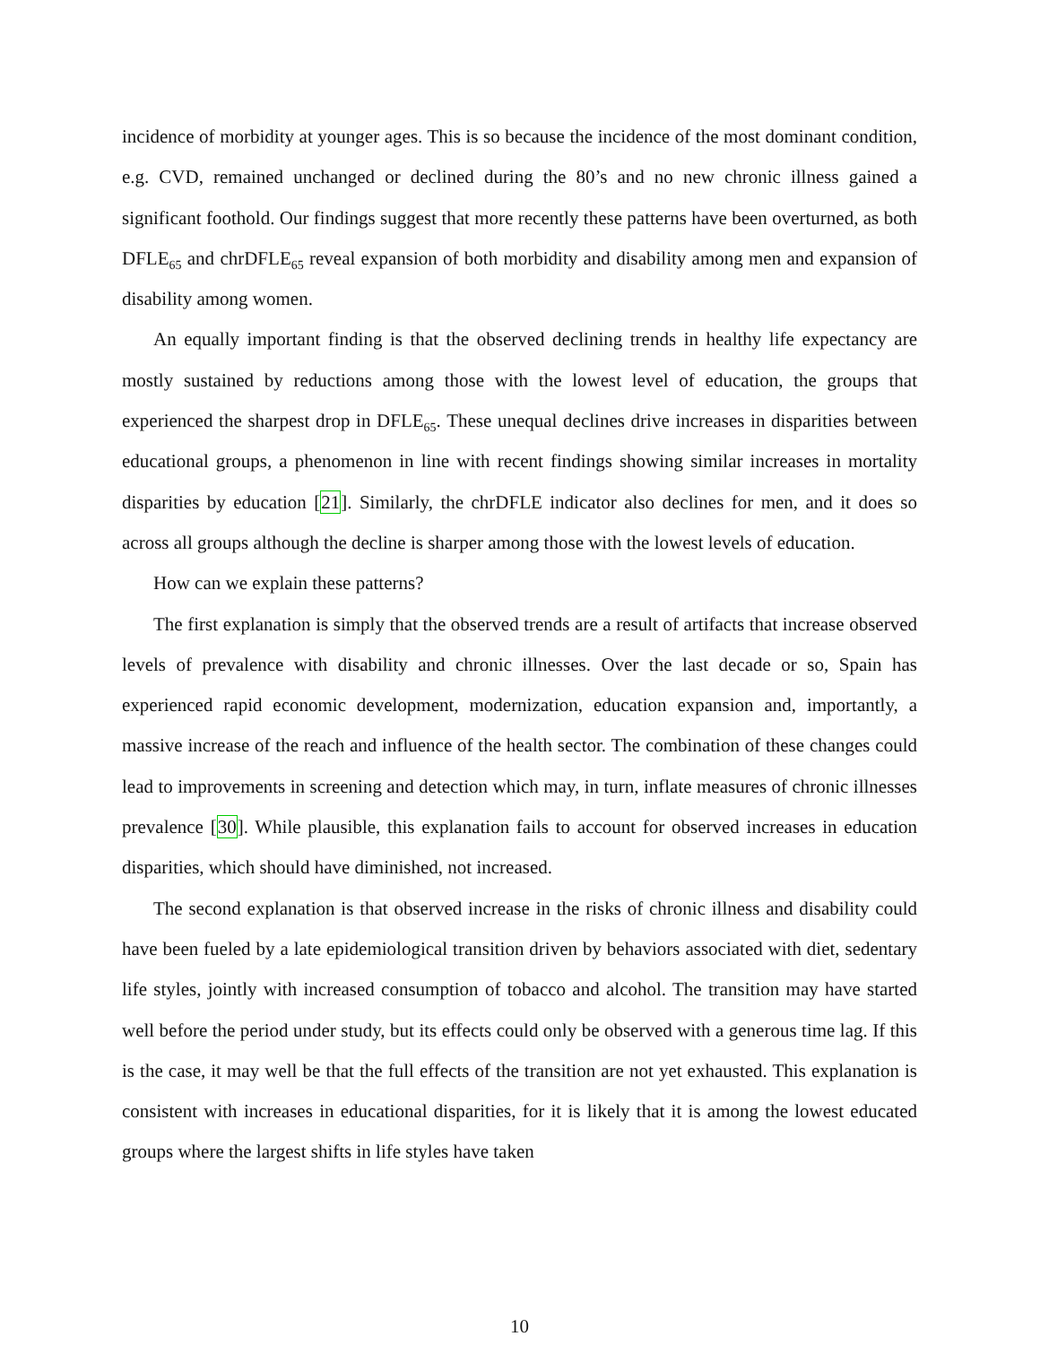incidence of morbidity at younger ages. This is so because the incidence of the most dominant condition, e.g. CVD, remained unchanged or declined during the 80’s and no new chronic illness gained a significant foothold. Our findings suggest that more recently these patterns have been overturned, as both DFLE<sub>65</sub> and chrDFLE<sub>65</sub> reveal expansion of both morbidity and disability among men and expansion of disability among women.
An equally important finding is that the observed declining trends in healthy life expectancy are mostly sustained by reductions among those with the lowest level of education, the groups that experienced the sharpest drop in DFLE<sub>65</sub>. These unequal declines drive increases in disparities between educational groups, a phenomenon in line with recent findings showing similar increases in mortality disparities by education [21]. Similarly, the chrDFLE indicator also declines for men, and it does so across all groups although the decline is sharper among those with the lowest levels of education.
How can we explain these patterns?
The first explanation is simply that the observed trends are a result of artifacts that increase observed levels of prevalence with disability and chronic illnesses. Over the last decade or so, Spain has experienced rapid economic development, modernization, education expansion and, importantly, a massive increase of the reach and influence of the health sector. The combination of these changes could lead to improvements in screening and detection which may, in turn, inflate measures of chronic illnesses prevalence [30]. While plausible, this explanation fails to account for observed increases in education disparities, which should have diminished, not increased.
The second explanation is that observed increase in the risks of chronic illness and disability could have been fueled by a late epidemiological transition driven by behaviors associated with diet, sedentary life styles, jointly with increased consumption of tobacco and alcohol. The transition may have started well before the period under study, but its effects could only be observed with a generous time lag. If this is the case, it may well be that the full effects of the transition are not yet exhausted. This explanation is consistent with increases in educational disparities, for it is likely that it is among the lowest educated groups where the largest shifts in life styles have taken
10